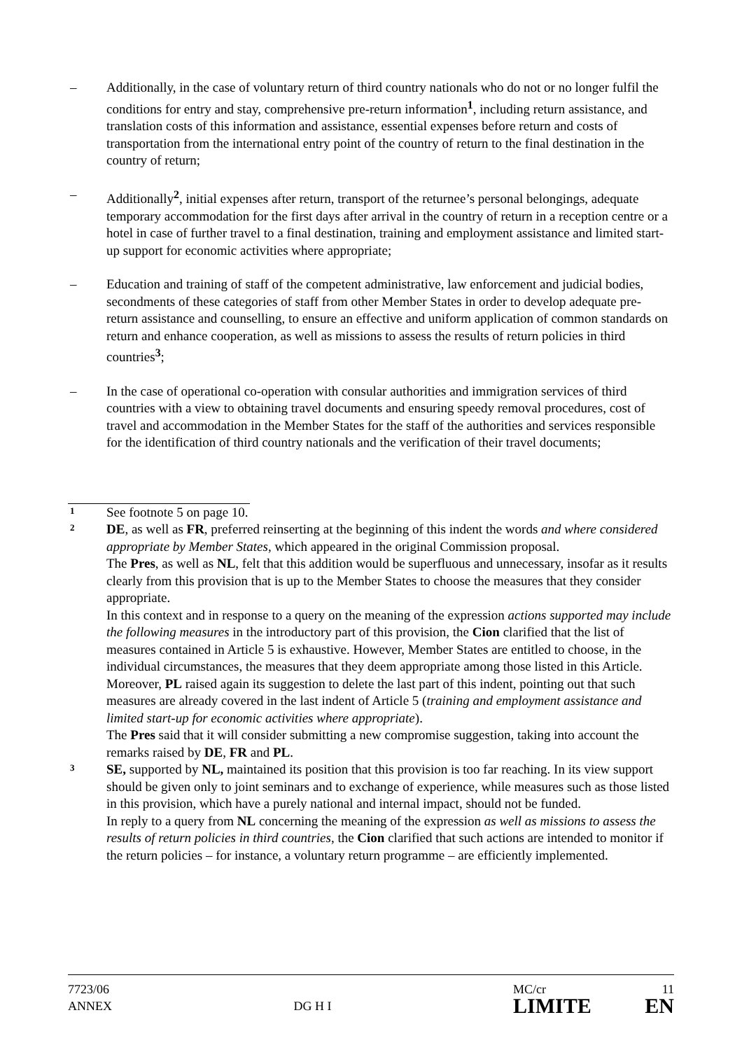– Additionally, in the case of voluntary return of third country nationals who do not or no longer fulfil the conditions for entry and stay, comprehensive pre-return information<sup>1</sup>, including return assistance, and translation costs of this information and assistance, essential expenses before return and costs of transportation from the international entry point of the country of return to the final destination in the country of return;
– Additionally<sup>2</sup>, initial expenses after return, transport of the returnee’s personal belongings, adequate temporary accommodation for the first days after arrival in the country of return in a reception centre or a hotel in case of further travel to a final destination, training and employment assistance and limited start-up support for economic activities where appropriate;
– Education and training of staff of the competent administrative, law enforcement and judicial bodies, secondments of these categories of staff from other Member States in order to develop adequate pre-return assistance and counselling, to ensure an effective and uniform application of common standards on return and enhance cooperation, as well as missions to assess the results of return policies in third countries<sup>3</sup>;
– In the case of operational co-operation with consular authorities and immigration services of third countries with a view to obtaining travel documents and ensuring speedy removal procedures, cost of travel and accommodation in the Member States for the staff of the authorities and services responsible for the identification of third country nationals and the verification of their travel documents;
1
See footnote 5 on page 10.
2
DE, as well as FR, preferred reinserting at the beginning of this indent the words and where considered appropriate by Member States, which appeared in the original Commission proposal.
The Pres, as well as NL, felt that this addition would be superfluous and unnecessary, insofar as it results clearly from this provision that is up to the Member States to choose the measures that they consider appropriate.
In this context and in response to a query on the meaning of the expression actions supported may include the following measures in the introductory part of this provision, the Cion clarified that the list of measures contained in Article 5 is exhaustive. However, Member States are entitled to choose, in the individual circumstances, the measures that they deem appropriate among those listed in this Article.
Moreover, PL raised again its suggestion to delete the last part of this indent, pointing out that such measures are already covered in the last indent of Article 5 (training and employment assistance and limited start-up for economic activities where appropriate).
The Pres said that it will consider submitting a new compromise suggestion, taking into account the remarks raised by DE, FR and PL.
3
SE, supported by NL, maintained its position that this provision is too far reaching. In its view support should be given only to joint seminars and to exchange of experience, while measures such as those listed in this provision, which have a purely national and internal impact, should not be funded.
In reply to a query from NL concerning the meaning of the expression as well as missions to assess the results of return policies in third countries, the Cion clarified that such actions are intended to monitor if the return policies – for instance, a voluntary return programme – are efficiently implemented.
7723/06
ANNEX
DG H I
MC/cr 11
LIMITE EN